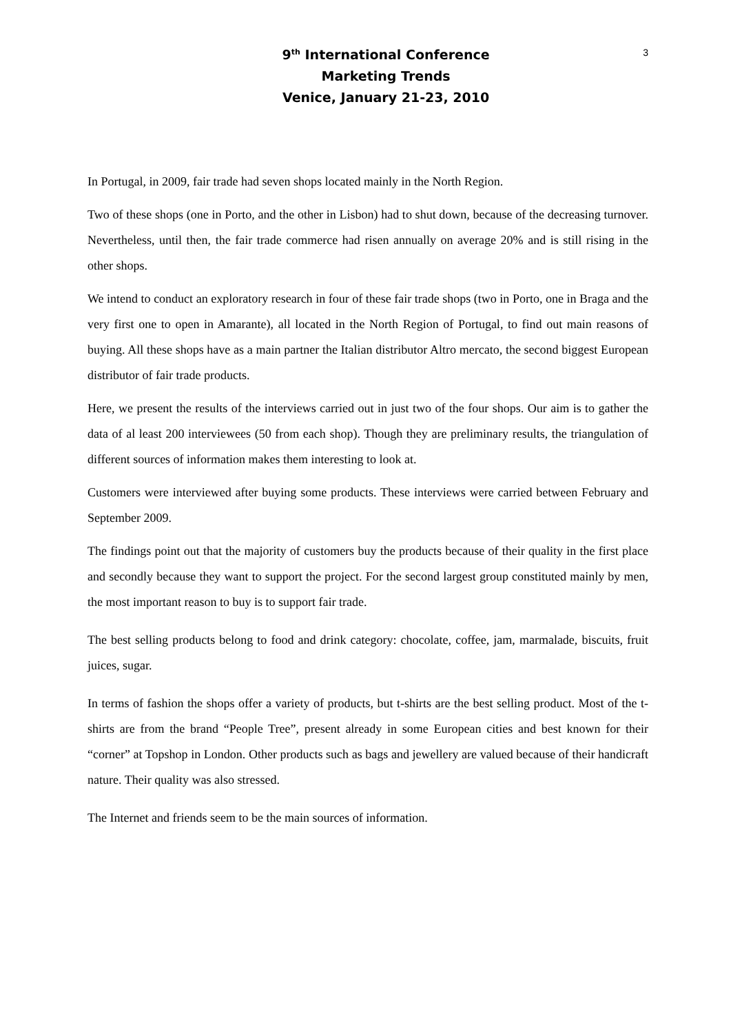9<sup>th</sup> International Conference
Marketing Trends
Venice, January 21-23, 2010
3
In Portugal, in 2009, fair trade had seven shops located mainly in the North Region.
Two of these shops (one in Porto, and the other in Lisbon) had to shut down, because of the decreasing turnover. Nevertheless, until then, the fair trade commerce had risen annually on average 20% and is still rising in the other shops.
We intend to conduct an exploratory research in four of these fair trade shops (two in Porto, one in Braga and the very first one to open in Amarante), all located in the North Region of Portugal, to find out main reasons of buying. All these shops have as a main partner the Italian distributor Altro mercato, the second biggest European distributor of fair trade products.
Here, we present the results of the interviews carried out in just two of the four shops. Our aim is to gather the data of al least 200 interviewees (50 from each shop). Though they are preliminary results, the triangulation of different sources of information makes them interesting to look at.
Customers were interviewed after buying some products. These interviews were carried between February and September 2009.
The findings point out that the majority of customers buy the products because of their quality in the first place and secondly because they want to support the project. For the second largest group constituted mainly by men, the most important reason to buy is to support fair trade.
The best selling products belong to food and drink category: chocolate, coffee, jam, marmalade, biscuits, fruit juices, sugar.
In terms of fashion the shops offer a variety of products, but t-shirts are the best selling product. Most of the t-shirts are from the brand “People Tree”, present already in some European cities and best known for their “corner” at Topshop in London. Other products such as bags and jewellery are valued because of their handicraft nature. Their quality was also stressed.
The Internet and friends seem to be the main sources of information.